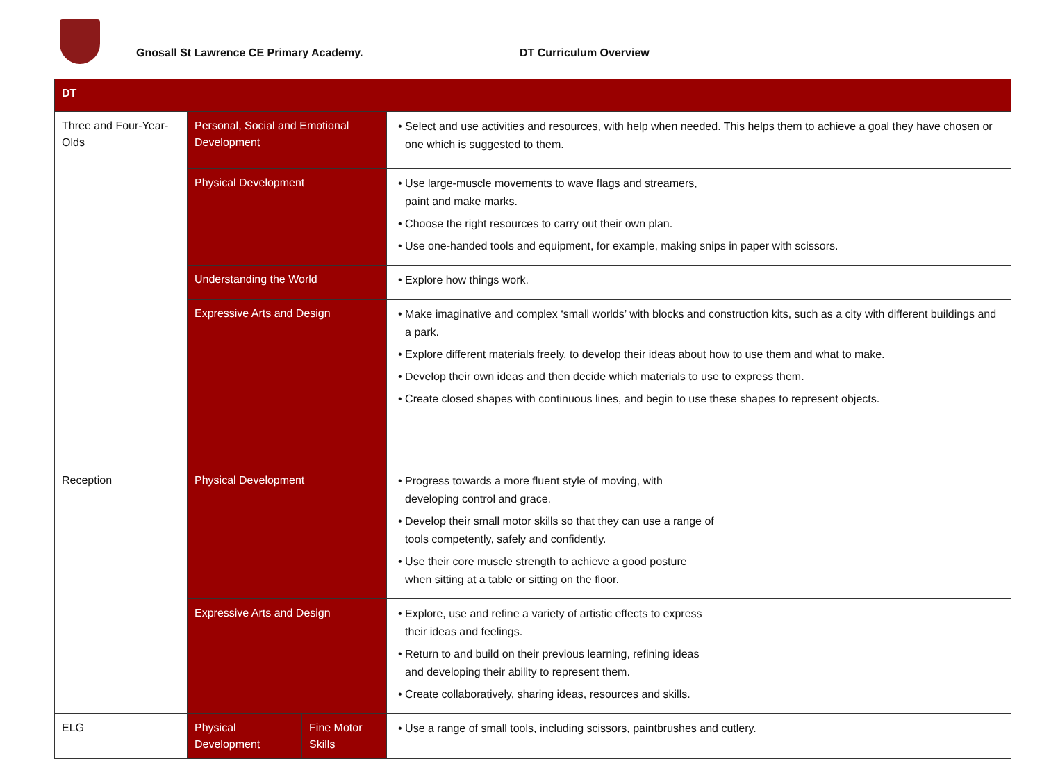Gnosall St Lawrence CE Primary Academy.
DT Curriculum Overview
| DT | | | |
| --- | --- | --- | --- |
| Three and Four-Year-Olds | Personal, Social and Emotional Development | | Select and use activities and resources, with help when needed. This helps them to achieve a goal they have chosen or one which is suggested to them. |
| | Physical Development | | Use large-muscle movements to wave flags and streamers, paint and make marks. Choose the right resources to carry out their own plan. Use one-handed tools and equipment, for example, making snips in paper with scissors. |
| | Understanding the World | | Explore how things work. |
| | Expressive Arts and Design | | Make imaginative and complex ‘small worlds’ with blocks and construction kits, such as a city with different buildings and a park. Explore different materials freely, to develop their ideas about how to use them and what to make. Develop their own ideas and then decide which materials to use to express them. Create closed shapes with continuous lines, and begin to use these shapes to represent objects. |
| Reception | Physical Development | | Progress towards a more fluent style of moving, with developing control and grace. Develop their small motor skills so that they can use a range of tools competently, safely and confidently. Use their core muscle strength to achieve a good posture when sitting at a table or sitting on the floor. |
| | Expressive Arts and Design | | Explore, use and refine a variety of artistic effects to express their ideas and feelings. Return to and build on their previous learning, refining ideas and developing their ability to represent them. Create collaboratively, sharing ideas, resources and skills. |
| ELG | Physical Development | Fine Motor Skills | Use a range of small tools, including scissors, paintbrushes and cutlery. |